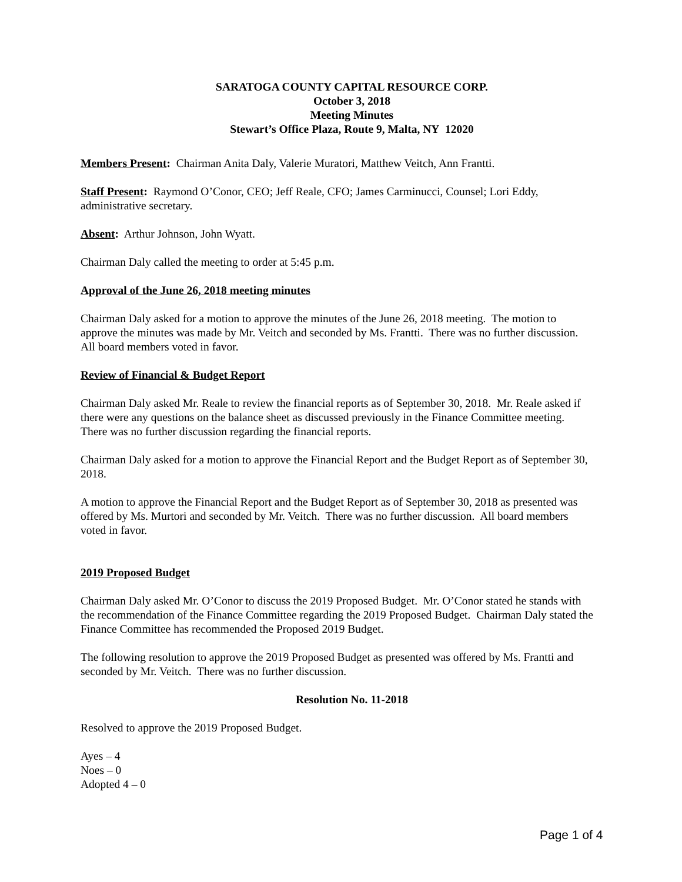SARATOGA COUNTY CAPITAL RESOURCE CORP.
October 3, 2018
Meeting Minutes
Stewart’s Office Plaza, Route 9, Malta, NY 12020
Members Present: Chairman Anita Daly, Valerie Muratori, Matthew Veitch, Ann Frantti.
Staff Present: Raymond O’Conor, CEO; Jeff Reale, CFO; James Carminucci, Counsel; Lori Eddy, administrative secretary.
Absent: Arthur Johnson, John Wyatt.
Chairman Daly called the meeting to order at 5:45 p.m.
Approval of the June 26, 2018 meeting minutes
Chairman Daly asked for a motion to approve the minutes of the June 26, 2018 meeting. The motion to approve the minutes was made by Mr. Veitch and seconded by Ms. Frantti. There was no further discussion. All board members voted in favor.
Review of Financial & Budget Report
Chairman Daly asked Mr. Reale to review the financial reports as of September 30, 2018. Mr. Reale asked if there were any questions on the balance sheet as discussed previously in the Finance Committee meeting. There was no further discussion regarding the financial reports.
Chairman Daly asked for a motion to approve the Financial Report and the Budget Report as of September 30, 2018.
A motion to approve the Financial Report and the Budget Report as of September 30, 2018 as presented was offered by Ms. Murtori and seconded by Mr. Veitch. There was no further discussion. All board members voted in favor.
2019 Proposed Budget
Chairman Daly asked Mr. O’Conor to discuss the 2019 Proposed Budget. Mr. O’Conor stated he stands with the recommendation of the Finance Committee regarding the 2019 Proposed Budget. Chairman Daly stated the Finance Committee has recommended the Proposed 2019 Budget.
The following resolution to approve the 2019 Proposed Budget as presented was offered by Ms. Frantti and seconded by Mr. Veitch. There was no further discussion.
Resolution No. 11-2018
Resolved to approve the 2019 Proposed Budget.
Ayes – 4
Noes – 0
Adopted 4 – 0
Page 1 of 4